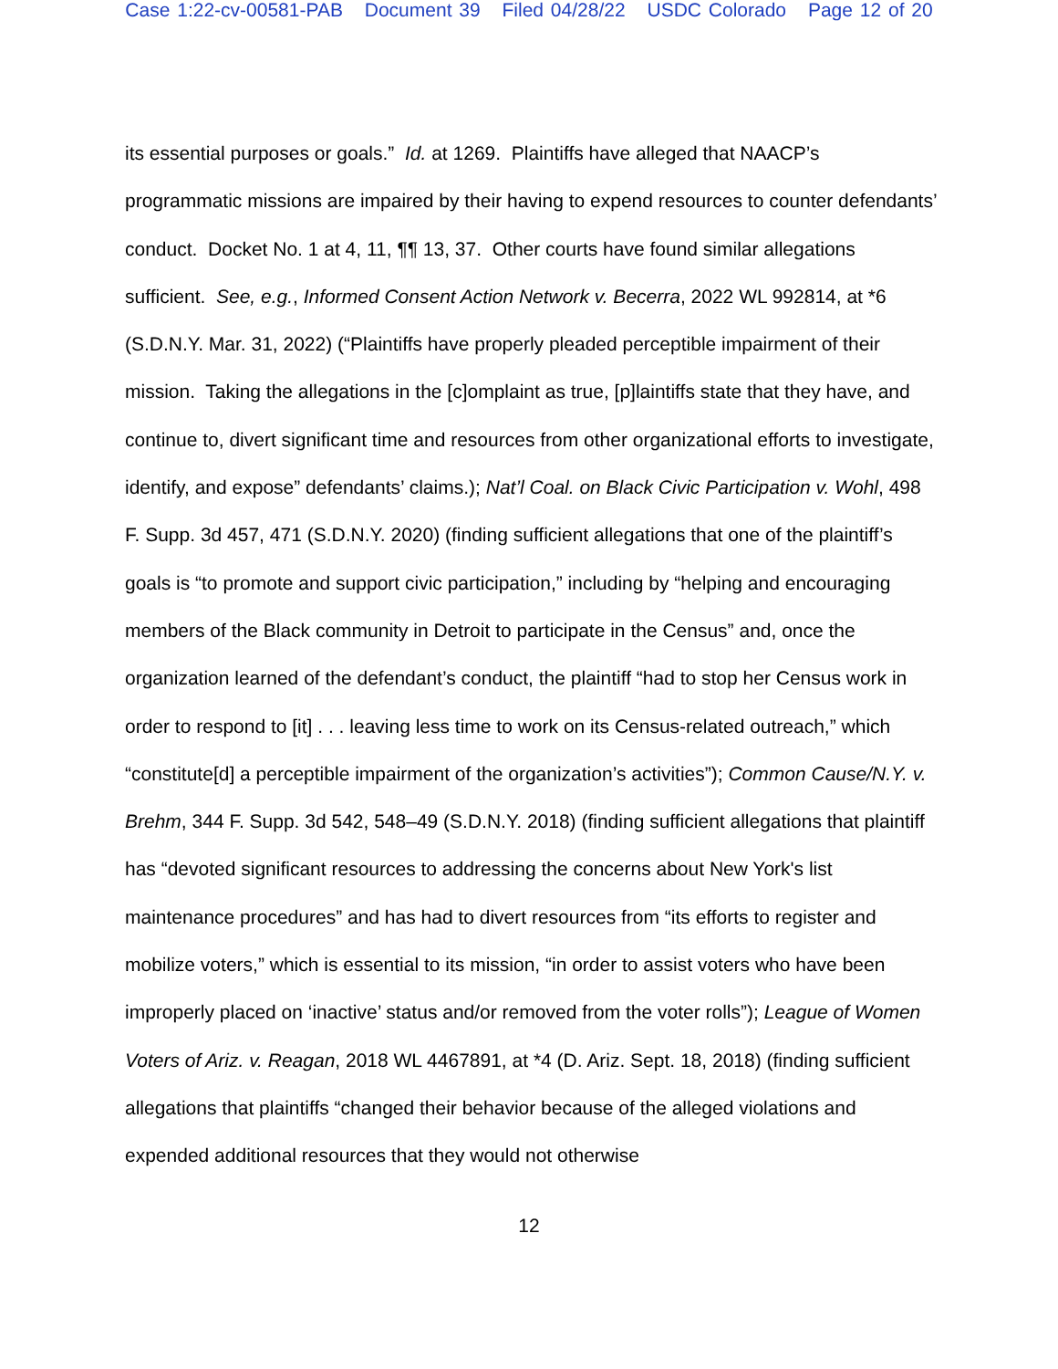Case 1:22-cv-00581-PAB Document 39 Filed 04/28/22 USDC Colorado Page 12 of 20
its essential purposes or goals.” Id. at 1269. Plaintiffs have alleged that NAACP’s programmatic missions are impaired by their having to expend resources to counter defendants’ conduct. Docket No. 1 at 4, 11, ¶¶ 13, 37. Other courts have found similar allegations sufficient. See, e.g., Informed Consent Action Network v. Becerra, 2022 WL 992814, at *6 (S.D.N.Y. Mar. 31, 2022) (“Plaintiffs have properly pleaded perceptible impairment of their mission. Taking the allegations in the [c]omplaint as true, [p]laintiffs state that they have, and continue to, divert significant time and resources from other organizational efforts to investigate, identify, and expose” defendants’ claims.); Nat’l Coal. on Black Civic Participation v. Wohl, 498 F. Supp. 3d 457, 471 (S.D.N.Y. 2020) (finding sufficient allegations that one of the plaintiff’s goals is “to promote and support civic participation,” including by “helping and encouraging members of the Black community in Detroit to participate in the Census” and, once the organization learned of the defendant’s conduct, the plaintiff “had to stop her Census work in order to respond to [it] . . . leaving less time to work on its Census-related outreach,” which “constitute[d] a perceptible impairment of the organization’s activities”); Common Cause/N.Y. v. Brehm, 344 F. Supp. 3d 542, 548–49 (S.D.N.Y. 2018) (finding sufficient allegations that plaintiff has “devoted significant resources to addressing the concerns about New York's list maintenance procedures” and has had to divert resources from “its efforts to register and mobilize voters,” which is essential to its mission, “in order to assist voters who have been improperly placed on ‘inactive’ status and/or removed from the voter rolls”); League of Women Voters of Ariz. v. Reagan, 2018 WL 4467891, at *4 (D. Ariz. Sept. 18, 2018) (finding sufficient allegations that plaintiffs “changed their behavior because of the alleged violations and expended additional resources that they would not otherwise
12